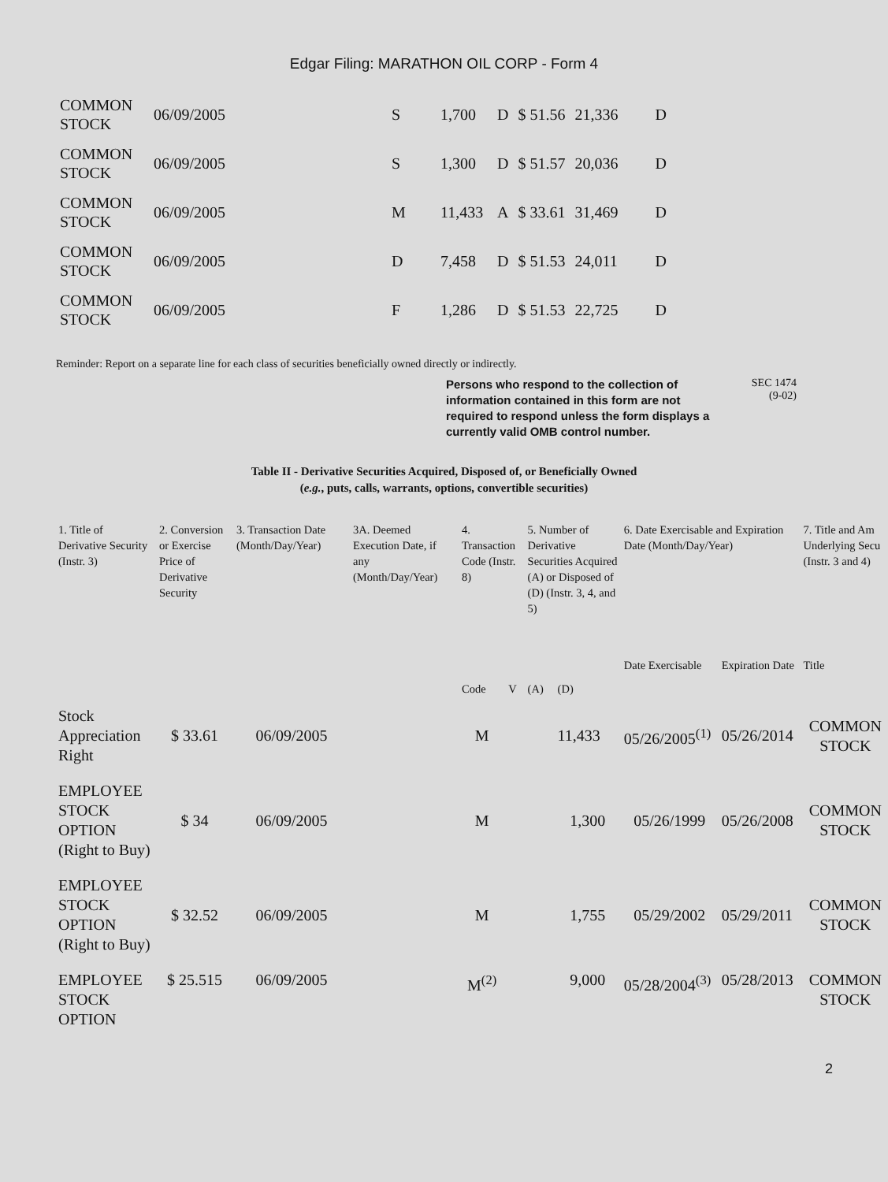Edgar Filing: MARATHON OIL CORP - Form 4
| COMMON STOCK | 06/09/2005 | S | 1,700 | D | $ 51.56 | 21,336 | D |
| COMMON STOCK | 06/09/2005 | S | 1,300 | D | $ 51.57 | 20,036 | D |
| COMMON STOCK | 06/09/2005 | M | 11,433 | A | $ 33.61 | 31,469 | D |
| COMMON STOCK | 06/09/2005 | D | 7,458 | D | $ 51.53 | 24,011 | D |
| COMMON STOCK | 06/09/2005 | F | 1,286 | D | $ 51.53 | 22,725 | D |
Reminder: Report on a separate line for each class of securities beneficially owned directly or indirectly.
Persons who respond to the collection of information contained in this form are not required to respond unless the form displays a currently valid OMB control number.
SEC 1474
(9-02)
Table II - Derivative Securities Acquired, Disposed of, or Beneficially Owned
(e.g., puts, calls, warrants, options, convertible securities)
| 1. Title of Derivative Security (Instr. 3) | 2. Conversion or Exercise Price of Derivative Security | 3. Transaction Date (Month/Day/Year) | 3A. Deemed Execution Date, if any (Month/Day/Year) | 4. Transaction Code (Instr. 8) | | 5. Number of Derivative Securities Acquired (A) or Disposed of (D) (Instr. 3, 4, and 5) | | 6. Date Exercisable and Expiration Date (Month/Day/Year) | | 7. Title and Am Underlying Secu (Instr. 3 and 4) |
| --- | --- | --- | --- | --- | --- | --- | --- | --- | --- | --- |
| | | | | Code | V | (A) | (D) | Date Exercisable | Expiration Date | Title |
| Stock Appreciation Right | $ 33.61 | 06/09/2005 | | M | | | 11,433 | 05/26/2005<sup>(1)</sup> | 05/26/2014 | COMMON STOCK |
| EMPLOYEE STOCK OPTION (Right to Buy) | $ 34 | 06/09/2005 | | M | | | 1,300 | 05/26/1999 | 05/26/2008 | COMMON STOCK |
| EMPLOYEE STOCK OPTION (Right to Buy) | $ 32.52 | 06/09/2005 | | M | | | 1,755 | 05/29/2002 | 05/29/2011 | COMMON STOCK |
| EMPLOYEE STOCK OPTION | $ 25.515 | 06/09/2005 | | M<sup>(2)</sup> | | | 9,000 | 05/28/2004<sup>(3)</sup> | 05/28/2013 | COMMON STOCK |
2